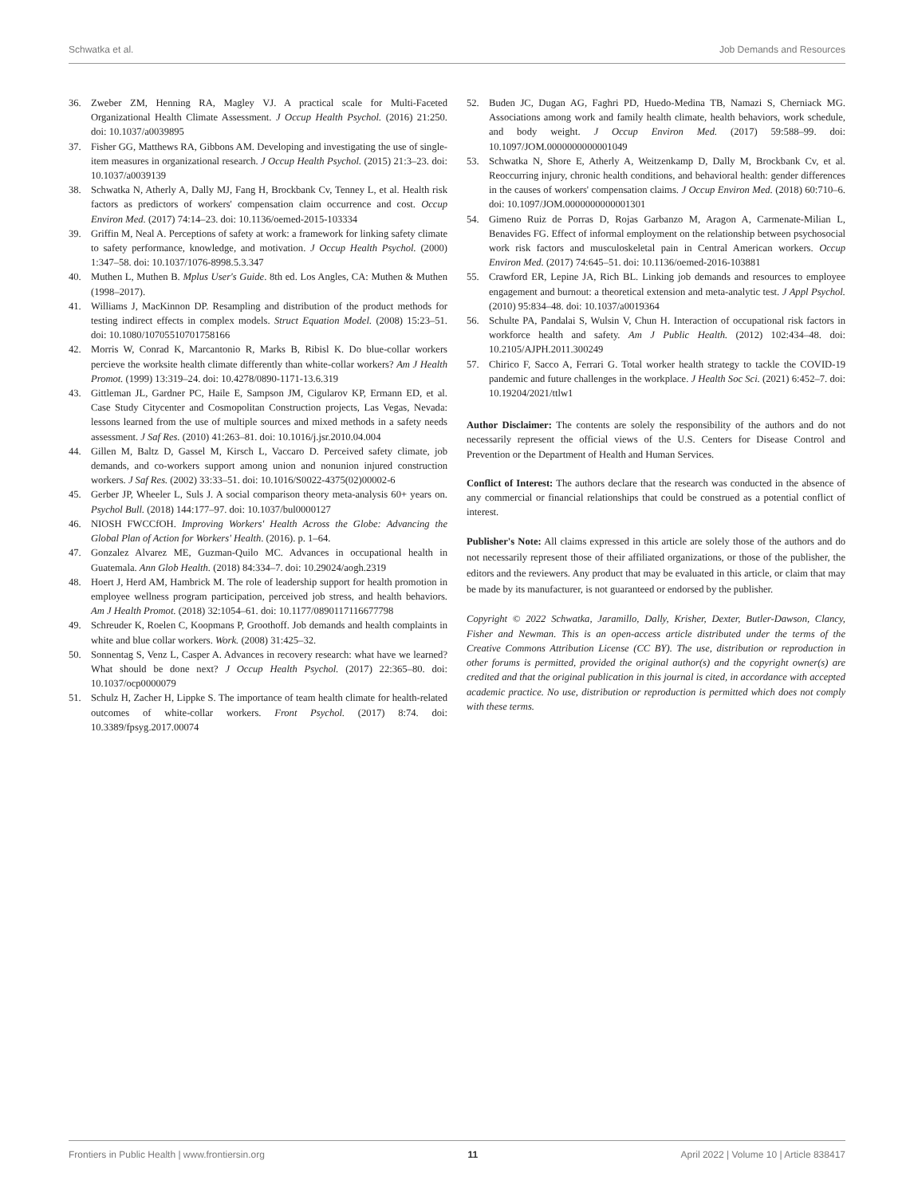Schwatka et al. Job Demands and Resources
36. Zweber ZM, Henning RA, Magley VJ. A practical scale for Multi-Faceted Organizational Health Climate Assessment. J Occup Health Psychol. (2016) 21:250. doi: 10.1037/a0039895
37. Fisher GG, Matthews RA, Gibbons AM. Developing and investigating the use of single-item measures in organizational research. J Occup Health Psychol. (2015) 21:3–23. doi: 10.1037/a0039139
38. Schwatka N, Atherly A, Dally MJ, Fang H, Brockbank Cv, Tenney L, et al. Health risk factors as predictors of workers' compensation claim occurrence and cost. Occup Environ Med. (2017) 74:14–23. doi: 10.1136/oemed-2015-103334
39. Griffin M, Neal A. Perceptions of safety at work: a framework for linking safety climate to safety performance, knowledge, and motivation. J Occup Health Psychol. (2000) 1:347–58. doi: 10.1037/1076-8998.5.3.347
40. Muthen L, Muthen B. Mplus User's Guide. 8th ed. Los Angles, CA: Muthen & Muthen (1998–2017).
41. Williams J, MacKinnon DP. Resampling and distribution of the product methods for testing indirect effects in complex models. Struct Equation Model. (2008) 15:23–51. doi: 10.1080/10705510701758166
42. Morris W, Conrad K, Marcantonio R, Marks B, Ribisl K. Do blue-collar workers percieve the worksite health climate differently than white-collar workers? Am J Health Promot. (1999) 13:319–24. doi: 10.4278/0890-1171-13.6.319
43. Gittleman JL, Gardner PC, Haile E, Sampson JM, Cigularov KP, Ermann ED, et al. Case Study Citycenter and Cosmopolitan Construction projects, Las Vegas, Nevada: lessons learned from the use of multiple sources and mixed methods in a safety needs assessment. J Saf Res. (2010) 41:263–81. doi: 10.1016/j.jsr.2010.04.004
44. Gillen M, Baltz D, Gassel M, Kirsch L, Vaccaro D. Perceived safety climate, job demands, and co-workers support among union and nonunion injured construction workers. J Saf Res. (2002) 33:33–51. doi: 10.1016/S0022-4375(02)00002-6
45. Gerber JP, Wheeler L, Suls J. A social comparison theory meta-analysis 60+ years on. Psychol Bull. (2018) 144:177–97. doi: 10.1037/bul0000127
46. NIOSH FWCCfOH. Improving Workers' Health Across the Globe: Advancing the Global Plan of Action for Workers' Health. (2016). p. 1–64.
47. Gonzalez Alvarez ME, Guzman-Quilo MC. Advances in occupational health in Guatemala. Ann Glob Health. (2018) 84:334–7. doi: 10.29024/aogh.2319
48. Hoert J, Herd AM, Hambrick M. The role of leadership support for health promotion in employee wellness program participation, perceived job stress, and health behaviors. Am J Health Promot. (2018) 32:1054–61. doi: 10.1177/0890117116677798
49. Schreuder K, Roelen C, Koopmans P, Groothoff. Job demands and health complaints in white and blue collar workers. Work. (2008) 31:425–32.
50. Sonnentag S, Venz L, Casper A. Advances in recovery research: what have we learned? What should be done next? J Occup Health Psychol. (2017) 22:365–80. doi: 10.1037/ocp0000079
51. Schulz H, Zacher H, Lippke S. The importance of team health climate for health-related outcomes of white-collar workers. Front Psychol. (2017) 8:74. doi: 10.3389/fpsyg.2017.00074
52. Buden JC, Dugan AG, Faghri PD, Huedo-Medina TB, Namazi S, Cherniack MG. Associations among work and family health climate, health behaviors, work schedule, and body weight. J Occup Environ Med. (2017) 59:588–99. doi: 10.1097/JOM.0000000000001049
53. Schwatka N, Shore E, Atherly A, Weitzenkamp D, Dally M, Brockbank Cv, et al. Reoccurring injury, chronic health conditions, and behavioral health: gender differences in the causes of workers' compensation claims. J Occup Environ Med. (2018) 60:710–6. doi: 10.1097/JOM.0000000000001301
54. Gimeno Ruiz de Porras D, Rojas Garbanzo M, Aragon A, Carmenate-Milian L, Benavides FG. Effect of informal employment on the relationship between psychosocial work risk factors and musculoskeletal pain in Central American workers. Occup Environ Med. (2017) 74:645–51. doi: 10.1136/oemed-2016-103881
55. Crawford ER, Lepine JA, Rich BL. Linking job demands and resources to employee engagement and burnout: a theoretical extension and meta-analytic test. J Appl Psychol. (2010) 95:834–48. doi: 10.1037/a0019364
56. Schulte PA, Pandalai S, Wulsin V, Chun H. Interaction of occupational risk factors in workforce health and safety. Am J Public Health. (2012) 102:434–48. doi: 10.2105/AJPH.2011.300249
57. Chirico F, Sacco A, Ferrari G. Total worker health strategy to tackle the COVID-19 pandemic and future challenges in the workplace. J Health Soc Sci. (2021) 6:452–7. doi: 10.19204/2021/ttlw1
Author Disclaimer: The contents are solely the responsibility of the authors and do not necessarily represent the official views of the U.S. Centers for Disease Control and Prevention or the Department of Health and Human Services.
Conflict of Interest: The authors declare that the research was conducted in the absence of any commercial or financial relationships that could be construed as a potential conflict of interest.
Publisher's Note: All claims expressed in this article are solely those of the authors and do not necessarily represent those of their affiliated organizations, or those of the publisher, the editors and the reviewers. Any product that may be evaluated in this article, or claim that may be made by its manufacturer, is not guaranteed or endorsed by the publisher.
Copyright © 2022 Schwatka, Jaramillo, Dally, Krisher, Dexter, Butler-Dawson, Clancy, Fisher and Newman. This is an open-access article distributed under the terms of the Creative Commons Attribution License (CC BY). The use, distribution or reproduction in other forums is permitted, provided the original author(s) and the copyright owner(s) are credited and that the original publication in this journal is cited, in accordance with accepted academic practice. No use, distribution or reproduction is permitted which does not comply with these terms.
Frontiers in Public Health | www.frontiersin.org 11 April 2022 | Volume 10 | Article 838417